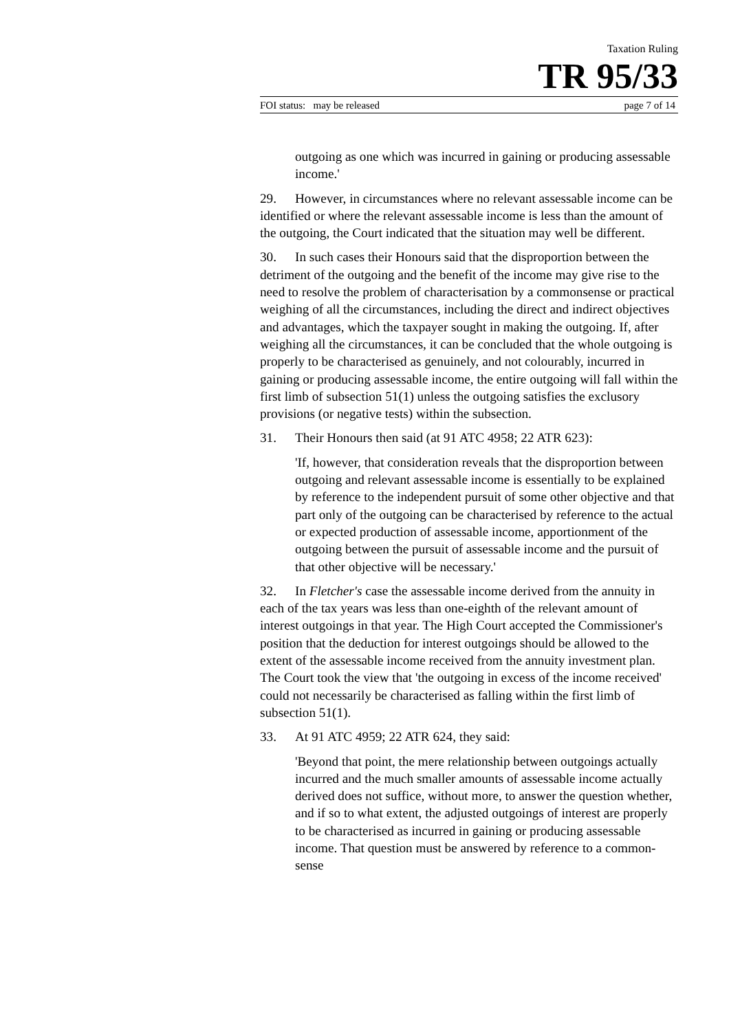Taxation Ruling
TR 95/33
FOI status: may be released page 7 of 14
outgoing as one which was incurred in gaining or producing assessable income.'
29. However, in circumstances where no relevant assessable income can be identified or where the relevant assessable income is less than the amount of the outgoing, the Court indicated that the situation may well be different.
30. In such cases their Honours said that the disproportion between the detriment of the outgoing and the benefit of the income may give rise to the need to resolve the problem of characterisation by a commonsense or practical weighing of all the circumstances, including the direct and indirect objectives and advantages, which the taxpayer sought in making the outgoing. If, after weighing all the circumstances, it can be concluded that the whole outgoing is properly to be characterised as genuinely, and not colourably, incurred in gaining or producing assessable income, the entire outgoing will fall within the first limb of subsection 51(1) unless the outgoing satisfies the exclusory provisions (or negative tests) within the subsection.
31. Their Honours then said (at 91 ATC 4958; 22 ATR 623):
'If, however, that consideration reveals that the disproportion between outgoing and relevant assessable income is essentially to be explained by reference to the independent pursuit of some other objective and that part only of the outgoing can be characterised by reference to the actual or expected production of assessable income, apportionment of the outgoing between the pursuit of assessable income and the pursuit of that other objective will be necessary.'
32. In Fletcher's case the assessable income derived from the annuity in each of the tax years was less than one-eighth of the relevant amount of interest outgoings in that year. The High Court accepted the Commissioner's position that the deduction for interest outgoings should be allowed to the extent of the assessable income received from the annuity investment plan. The Court took the view that 'the outgoing in excess of the income received' could not necessarily be characterised as falling within the first limb of subsection 51(1).
33. At 91 ATC 4959; 22 ATR 624, they said:
'Beyond that point, the mere relationship between outgoings actually incurred and the much smaller amounts of assessable income actually derived does not suffice, without more, to answer the question whether, and if so to what extent, the adjusted outgoings of interest are properly to be characterised as incurred in gaining or producing assessable income. That question must be answered by reference to a common-sense